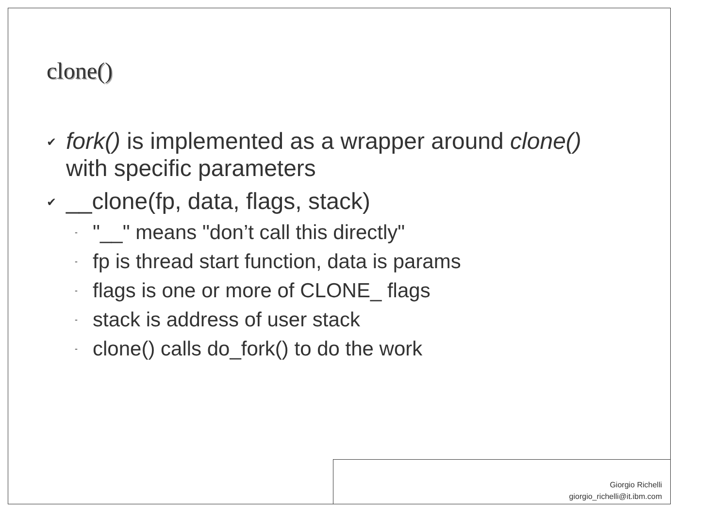clone()
✔ fork() is implemented as a wrapper around clone() with specific parameters
✔ __clone(fp, data, flags, stack)
- "__" means "don’t call this directly"
- fp is thread start function, data is params
- flags is one or more of CLONE_ flags
- stack is address of user stack
- clone() calls do_fork() to do the work
Giorgio Richelli
giorgio_richelli@it.ibm.com